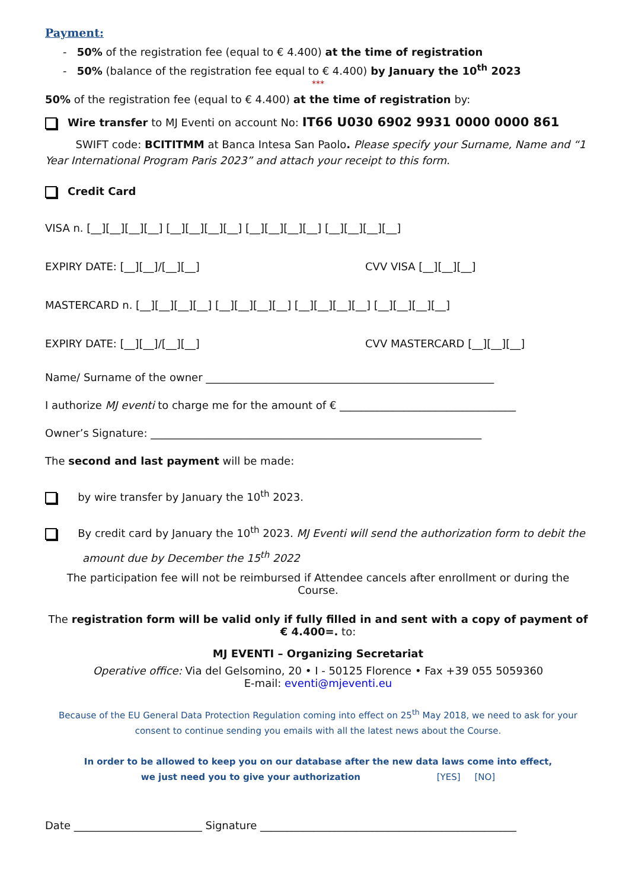Payment:
- 50% of the registration fee (equal to € 4.400) at the time of registration
- 50% (balance of the registration fee equal to € 4.400) by January the 10<sup>th</sup> 2023
***
50% of the registration fee (equal to € 4.400) at the time of registration by:
Wire transfer to MJ Eventi on account No: IT66 U030 6902 9931 0000 0000 861
SWIFT code: BCITITMM at Banca Intesa San Paolo. Please specify your Surname, Name and “1 Year International Program Paris 2023” and attach your receipt to this form.
Credit Card
VISA n. [__][__][__][__] [__][__][__][__] [__][__][__][__] [__][__][__][__]
EXPIRY DATE: [__][__]/[__][__] CVV VISA [__][__][__]
MASTERCARD n. [__][__][__][__] [__][__][__][__] [__][__][__][__] [__][__][__][__]
EXPIRY DATE: [__][__]/[__][__] CVV MASTERCARD [__][__][__]
Name/ Surname of the owner ______________________________________________________
I authorize MJ eventi to charge me for the amount of € _________________________________
Owner’s Signature: ______________________________________________________________
The second and last payment will be made:
by wire transfer by January the 10<sup>th</sup> 2023.
By credit card by January the 10<sup>th</sup> 2023. MJ Eventi will send the authorization form to debit the amount due by December the 15<sup>th</sup> 2022
The participation fee will not be reimbursed if Attendee cancels after enrollment or during the Course.
The registration form will be valid only if fully filled in and sent with a copy of payment of € 4.400=. to:
MJ EVENTI – Organizing Secretariat
Operative office: Via del Gelsomino, 20 • I - 50125 Florence • Fax +39 055 5059360
E-mail: eventi@mjeventi.eu
Because of the EU General Data Protection Regulation coming into effect on 25<sup>th</sup> May 2018, we need to ask for your consent to continue sending you emails with all the latest news about the Course.
In order to be allowed to keep you on our database after the new data laws come into effect,
we just need you to give your authorization [YES] [NO]
Date ________________________ Signature ________________________________________________